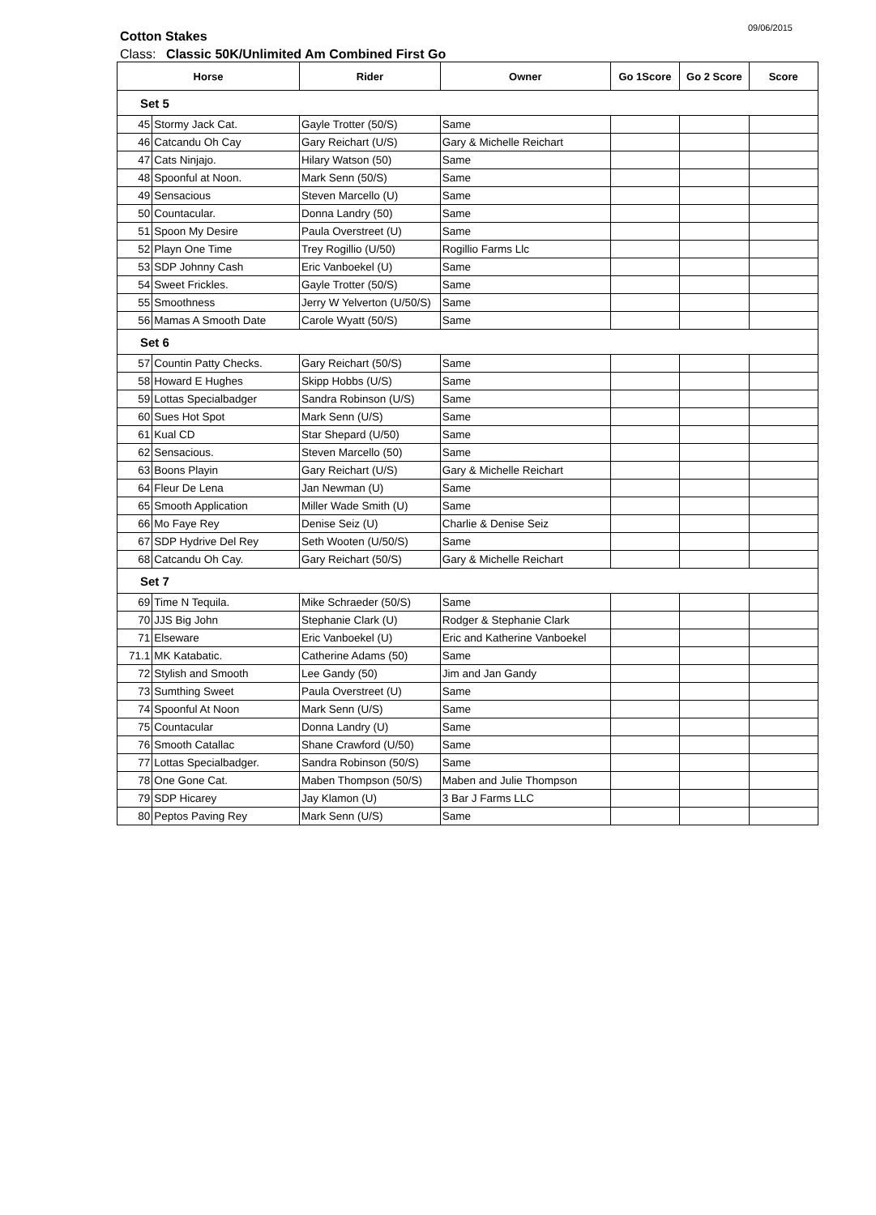Cotton Stakes
09/06/2015
Class: Classic 50K/Unlimited Am Combined First Go
| Horse | | Rider | Owner | Go 1Score | Go 2 Score | Score |
| --- | --- | --- | --- | --- | --- | --- |
| Set 5 | | | | | | |
| 45 | Stormy Jack Cat. | Gayle Trotter (50/S) | Same | | | |
| 46 | Catcandu Oh Cay | Gary Reichart (U/S) | Gary & Michelle Reichart | | | |
| 47 | Cats Ninjajo. | Hilary Watson (50) | Same | | | |
| 48 | Spoonful at Noon. | Mark Senn (50/S) | Same | | | |
| 49 | Sensacious | Steven Marcello (U) | Same | | | |
| 50 | Countacular. | Donna Landry (50) | Same | | | |
| 51 | Spoon My Desire | Paula Overstreet (U) | Same | | | |
| 52 | Playn One Time | Trey Rogillio (U/50) | Rogillio Farms Llc | | | |
| 53 | SDP Johnny Cash | Eric Vanboekel (U) | Same | | | |
| 54 | Sweet Frickles. | Gayle Trotter (50/S) | Same | | | |
| 55 | Smoothness | Jerry W Yelverton (U/50/S) | Same | | | |
| 56 | Mamas A Smooth Date | Carole Wyatt (50/S) | Same | | | |
| Set 6 | | | | | | |
| 57 | Countin Patty Checks. | Gary Reichart (50/S) | Same | | | |
| 58 | Howard E Hughes | Skipp Hobbs (U/S) | Same | | | |
| 59 | Lottas Specialbadger | Sandra Robinson (U/S) | Same | | | |
| 60 | Sues Hot Spot | Mark Senn (U/S) | Same | | | |
| 61 | Kual CD | Star Shepard (U/50) | Same | | | |
| 62 | Sensacious. | Steven Marcello (50) | Same | | | |
| 63 | Boons Playin | Gary Reichart (U/S) | Gary & Michelle Reichart | | | |
| 64 | Fleur De Lena | Jan Newman (U) | Same | | | |
| 65 | Smooth Application | Miller Wade Smith (U) | Same | | | |
| 66 | Mo Faye Rey | Denise Seiz (U) | Charlie & Denise Seiz | | | |
| 67 | SDP Hydrive Del Rey | Seth Wooten (U/50/S) | Same | | | |
| 68 | Catcandu Oh Cay. | Gary Reichart (50/S) | Gary & Michelle Reichart | | | |
| Set 7 | | | | | | |
| 69 | Time N Tequila. | Mike Schraeder (50/S) | Same | | | |
| 70 | JJS Big John | Stephanie Clark (U) | Rodger & Stephanie Clark | | | |
| 71 | Elseware | Eric Vanboekel (U) | Eric and Katherine Vanboekel | | | |
| 71.1 | MK Katabatic. | Catherine Adams (50) | Same | | | |
| 72 | Stylish and Smooth | Lee Gandy (50) | Jim and Jan Gandy | | | |
| 73 | Sumthing Sweet | Paula Overstreet (U) | Same | | | |
| 74 | Spoonful At Noon | Mark Senn (U/S) | Same | | | |
| 75 | Countacular | Donna Landry (U) | Same | | | |
| 76 | Smooth Catallac | Shane Crawford (U/50) | Same | | | |
| 77 | Lottas Specialbadger. | Sandra Robinson (50/S) | Same | | | |
| 78 | One Gone Cat. | Maben Thompson (50/S) | Maben and Julie Thompson | | | |
| 79 | SDP Hicarey | Jay Klamon (U) | 3 Bar J Farms LLC | | | |
| 80 | Peptos Paving Rey | Mark Senn (U/S) | Same | | | |